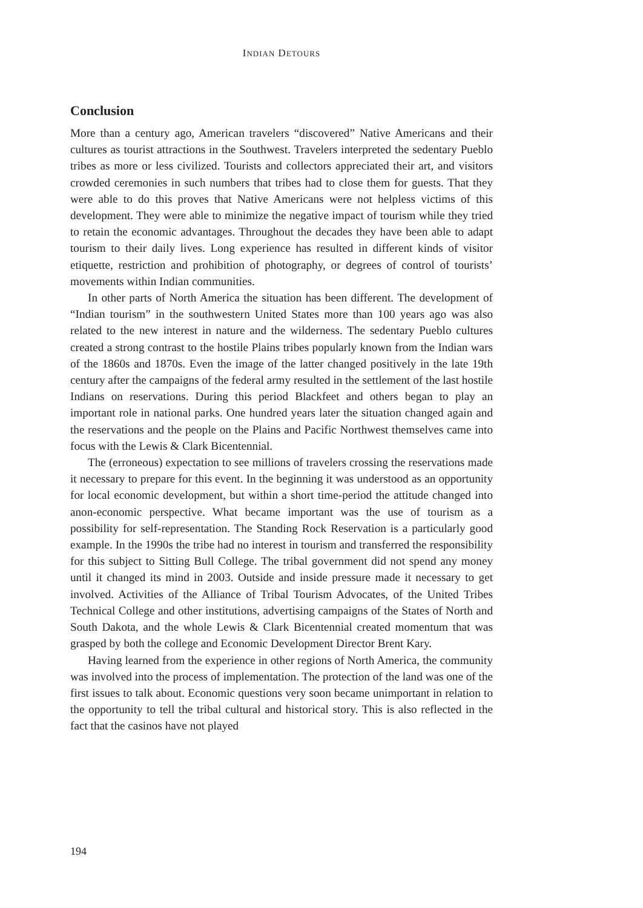INDIAN DETOURS
Conclusion
More than a century ago, American travelers “discovered” Native Americans and their cultures as tourist attractions in the Southwest. Travelers interpreted the sedentary Pueblo tribes as more or less civilized. Tourists and collectors appreciated their art, and visitors crowded ceremonies in such numbers that tribes had to close them for guests. That they were able to do this proves that Native Americans were not helpless victims of this development. They were able to minimize the negative impact of tourism while they tried to retain the economic advantages. Throughout the decades they have been able to adapt tourism to their daily lives. Long experience has resulted in different kinds of visitor etiquette, restriction and prohibition of photography, or degrees of control of tourists’ movements within Indian communities.
In other parts of North America the situation has been different. The development of “Indian tourism” in the southwestern United States more than 100 years ago was also related to the new interest in nature and the wilderness. The sedentary Pueblo cultures created a strong contrast to the hostile Plains tribes popularly known from the Indian wars of the 1860s and 1870s. Even the image of the latter changed positively in the late 19th century after the campaigns of the federal army resulted in the settlement of the last hostile Indians on reservations. During this period Blackfeet and others began to play an important role in national parks. One hundred years later the situation changed again and the reservations and the people on the Plains and Pacific Northwest themselves came into focus with the Lewis & Clark Bicentennial.
The (erroneous) expectation to see millions of travelers crossing the reservations made it necessary to prepare for this event. In the beginning it was understood as an opportunity for local economic development, but within a short time-period the attitude changed into anon-economic perspective. What became important was the use of tourism as a possibility for self-representation. The Standing Rock Reservation is a particularly good example. In the 1990s the tribe had no interest in tourism and transferred the responsibility for this subject to Sitting Bull College. The tribal government did not spend any money until it changed its mind in 2003. Outside and inside pressure made it necessary to get involved. Activities of the Alliance of Tribal Tourism Advocates, of the United Tribes Technical College and other institutions, advertising campaigns of the States of North and South Dakota, and the whole Lewis & Clark Bicentennial created momentum that was grasped by both the college and Economic Development Director Brent Kary.
Having learned from the experience in other regions of North America, the community was involved into the process of implementation. The protection of the land was one of the first issues to talk about. Economic questions very soon became unimportant in relation to the opportunity to tell the tribal cultural and historical story. This is also reflected in the fact that the casinos have not played
194